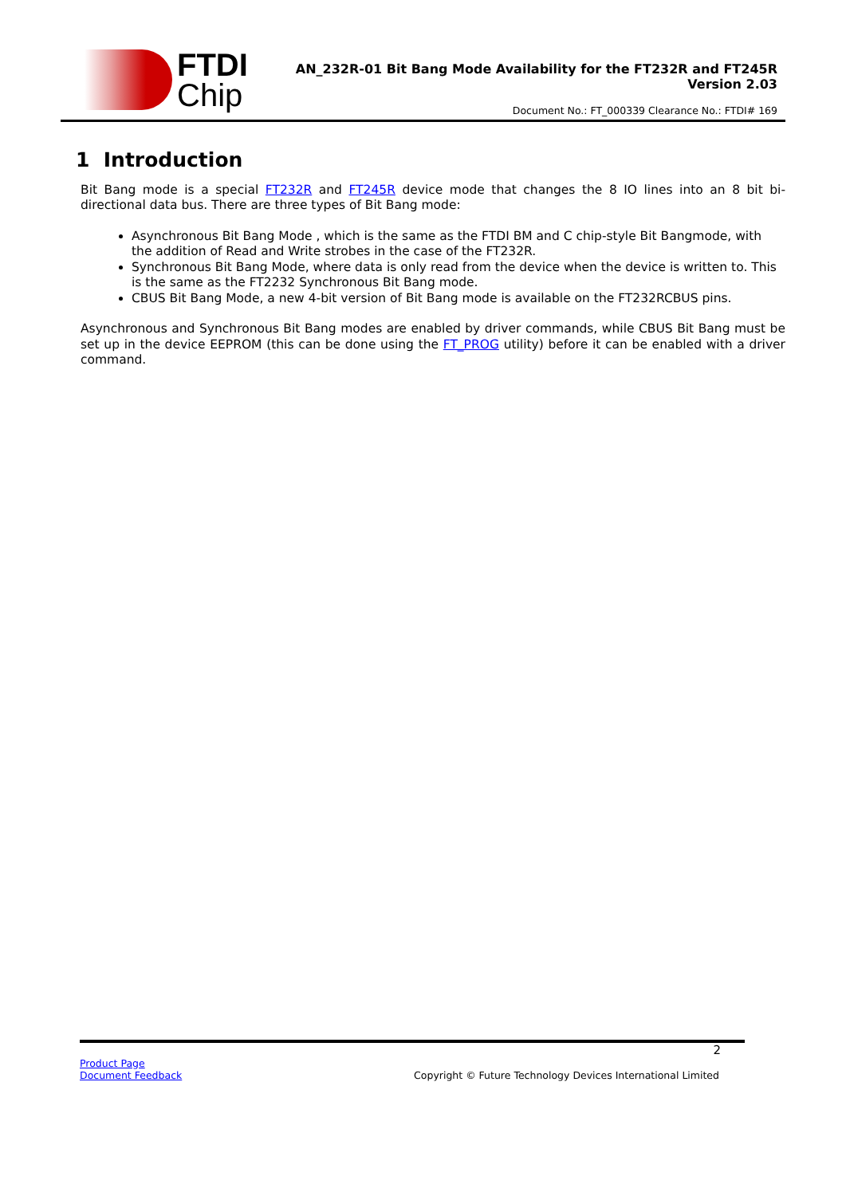FTDI
Chip
AN_232R-01 Bit Bang Mode Availability for the FT232R and FT245R
Version 2.03
Document No.: FT_000339 Clearance No.: FTDI# 169
1 Introduction
Bit Bang mode is a special FT232R and FT245R device mode that changes the 8 IO lines into an 8 bit bi-directional data bus. There are three types of Bit Bang mode:
Asynchronous Bit Bang Mode , which is the same as the FTDI BM and C chip-style Bit Bangmode, with the addition of Read and Write strobes in the case of the FT232R.
Synchronous Bit Bang Mode, where data is only read from the device when the device is written to. This is the same as the FT2232 Synchronous Bit Bang mode.
CBUS Bit Bang Mode, a new 4-bit version of Bit Bang mode is available on the FT232RCBUS pins.
Asynchronous and Synchronous Bit Bang modes are enabled by driver commands, while CBUS Bit Bang must be set up in the device EEPROM (this can be done using the FT_PROG utility) before it can be enabled with a driver command.
2
Product Page
Document Feedback
Copyright © Future Technology Devices International Limited